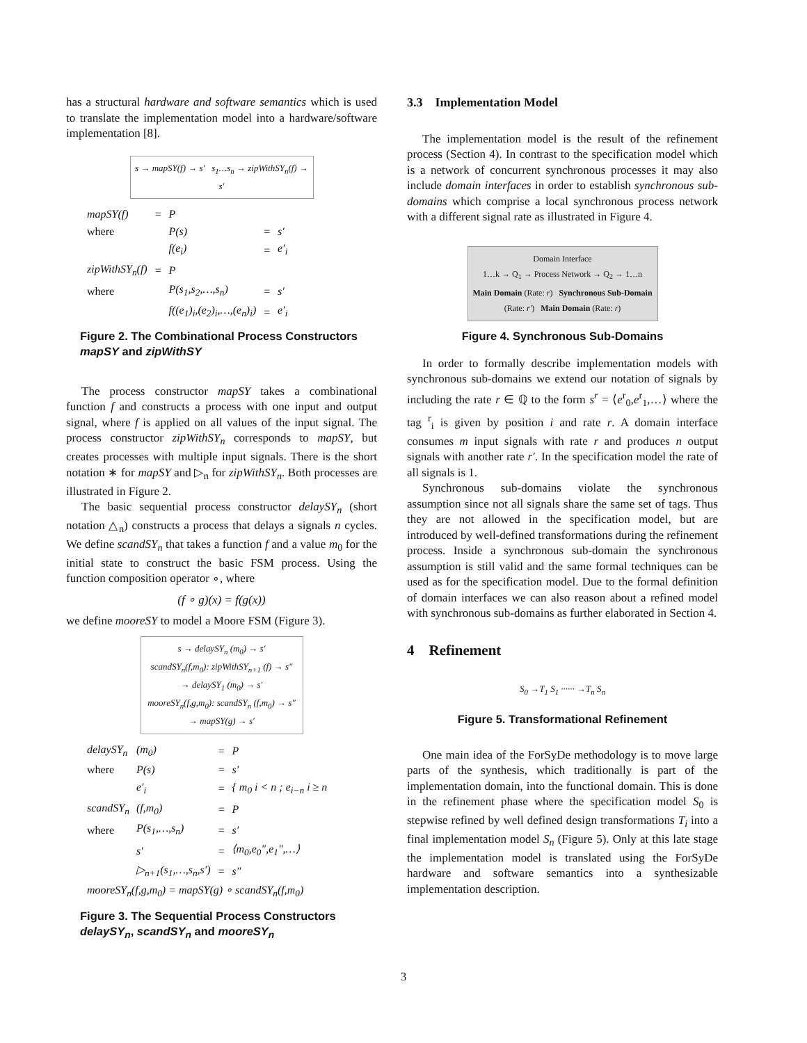has a structural hardware and software semantics which is used to translate the implementation model into a hardware/software implementation [8].
s → mapSY(f) → s′ s<sub>1</sub>…s<sub>n</sub> → zipWithSY<sub>n</sub>(f) → s′
| mapSY(f) | = | P | | |
| where | | P(s) | = | s′ |
| | | f(e<sub>i</sub>) | = | e′<sub>i</sub> |
| zipWithSY<sub>n</sub>(f) | = | P | | |
| where | | P(s<sub>1</sub>,s<sub>2</sub>,…,s<sub>n</sub>) | = | s′ |
| | | f((e<sub>1</sub>)<sub>i</sub>,(e<sub>2</sub>)<sub>i</sub>,…,(e<sub>n</sub>)<sub>i</sub>) | = | e′<sub>i</sub> |
Figure 2. The Combinational Process Constructors mapSY and zipWithSY
The process constructor mapSY takes a combinational function f and constructs a process with one input and output signal, where f is applied on all values of the input signal. The process constructor zipWithSY<sub>n</sub> corresponds to mapSY, but creates processes with multiple input signals. There is the short notation ∗ for mapSY and ▷<sub>n</sub> for zipWithSY<sub>n</sub>. Both processes are illustrated in Figure 2.
The basic sequential process constructor delaySY<sub>n</sub> (short notation △<sub>n</sub>) constructs a process that delays a signals n cycles. We define scandSY<sub>n</sub> that takes a function f and a value m<sub>0</sub> for the initial state to construct the basic FSM process. Using the function composition operator ∘, where
(f ∘ g)(x) = f(g(x))
we define mooreSY to model a Moore FSM (Figure 3).
s → delaySY<sub>n</sub> (m<sub>0</sub>) → s′
scandSY<sub>n</sub>(f,m<sub>0</sub>): zipWithSY<sub>n+1</sub> (f) → s″ → delaySY<sub>1</sub> (m<sub>0</sub>) → s′
mooreSY<sub>n</sub>(f,g,m<sub>0</sub>): scandSY<sub>n</sub> (f,m<sub>0</sub>) → s″ → mapSY(g) → s′
| delaySY<sub>n</sub> | (m<sub>0</sub>) | = | P |
| where | P(s) | = | s′ |
| | e′<sub>i</sub> | = | { m<sub>0</sub> i < n ; e<sub>i−n</sub> i ≥ n |
| scandSY<sub>n</sub> | (f,m<sub>0</sub>) | = | P |
| where | P(s<sub>1</sub>,…,s<sub>n</sub>) | = | s′ |
| | s′ | = | ⟨m<sub>0</sub>,e<sub>0</sub>″,e<sub>1</sub>″,…⟩ |
| | ▷<sub>n+1</sub>(s<sub>1</sub>,…,s<sub>n</sub>,s′) | = | s″ |
| mooreSY<sub>n</sub>(f,g,m<sub>0</sub>) = mapSY(g) ∘ scandSY<sub>n</sub>(f,m<sub>0</sub>) | | | |
Figure 3. The Sequential Process Constructors delaySY<sub>n</sub>, scandSY<sub>n</sub> and mooreSY<sub>n</sub>
3.3 Implementation Model
The implementation model is the result of the refinement process (Section 4). In contrast to the specification model which is a network of concurrent synchronous processes it may also include domain interfaces in order to establish synchronous sub-domains which comprise a local synchronous process network with a different signal rate as illustrated in Figure 4.
Domain Interface
1…k → Q<sub>1</sub> → Process Network → Q<sub>2</sub> → 1…n
Main Domain (Rate: r) Synchronous Sub-Domain (Rate: r′) Main Domain (Rate: r)
Figure 4. Synchronous Sub-Domains
In order to formally describe implementation models with synchronous sub-domains we extend our notation of signals by including the rate r ∈ ℚ to the form s<sup>r</sup> = ⟨e<sup>r</sup><sub>0</sub>,e<sup>r</sup><sub>1</sub>,…⟩ where the tag <sup>r</sup><sub>i</sub> is given by position i and rate r. A domain interface consumes m input signals with rate r and produces n output signals with another rate r′. In the specification model the rate of all signals is 1.
Synchronous sub-domains violate the synchronous assumption since not all signals share the same set of tags. Thus they are not allowed in the specification model, but are introduced by well-defined transformations during the refinement process. Inside a synchronous sub-domain the synchronous assumption is still valid and the same formal techniques can be used as for the specification model. Due to the formal definition of domain interfaces we can also reason about a refined model with synchronous sub-domains as further elaborated in Section 4.
4 Refinement
S<sub>0</sub> →T<sub>1</sub> S<sub>1</sub> ······ →T<sub>n</sub> S<sub>n</sub>
Figure 5. Transformational Refinement
One main idea of the ForSyDe methodology is to move large parts of the synthesis, which traditionally is part of the implementation domain, into the functional domain. This is done in the refinement phase where the specification model S<sub>0</sub> is stepwise refined by well defined design transformations T<sub>i</sub> into a final implementation model S<sub>n</sub> (Figure 5). Only at this late stage the implementation model is translated using the ForSyDe hardware and software semantics into a synthesizable implementation description.
3